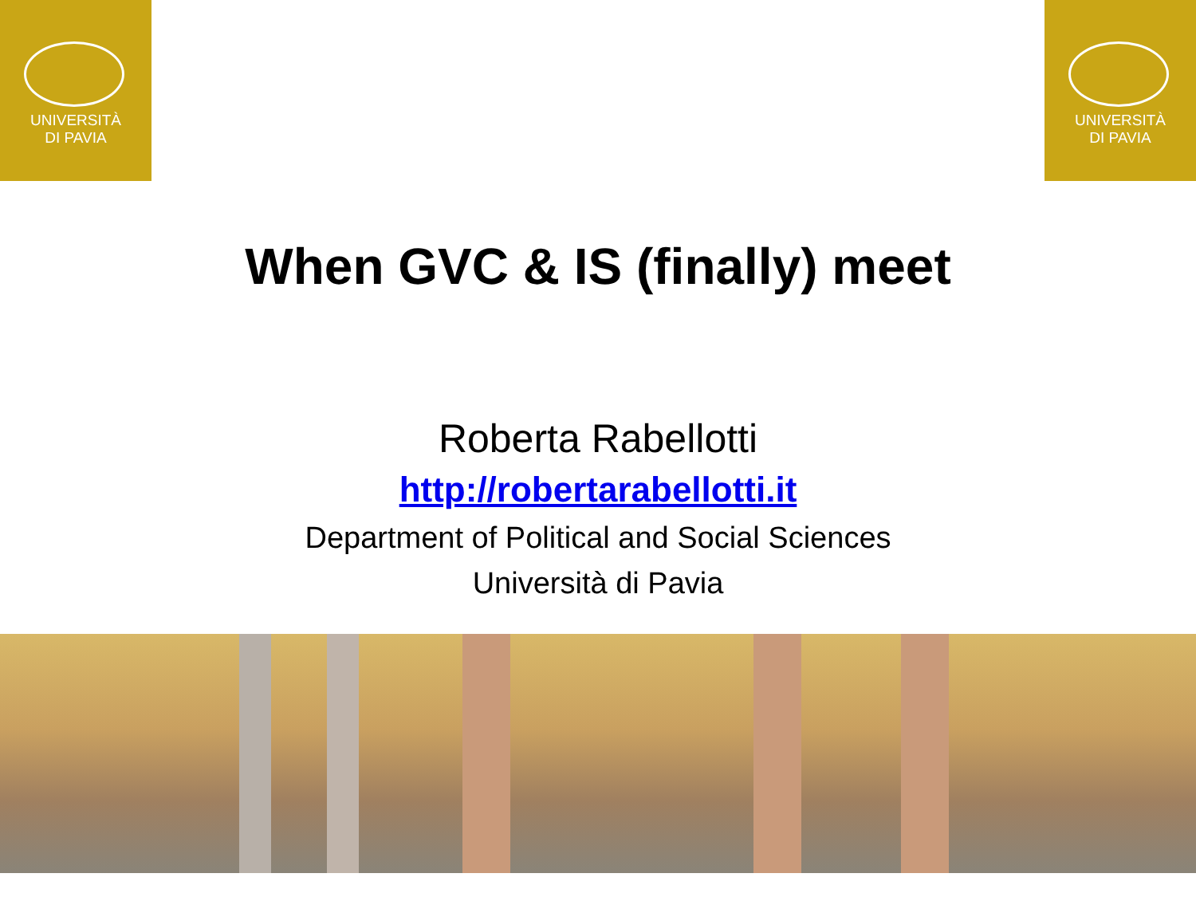UNIVERSITÀ
DI PAVIA
UNIVERSITÀ
DI PAVIA
When GVC & IS (finally) meet
Roberta Rabellotti
http://robertarabellotti.it
Department of Political and Social Sciences
Università di Pavia